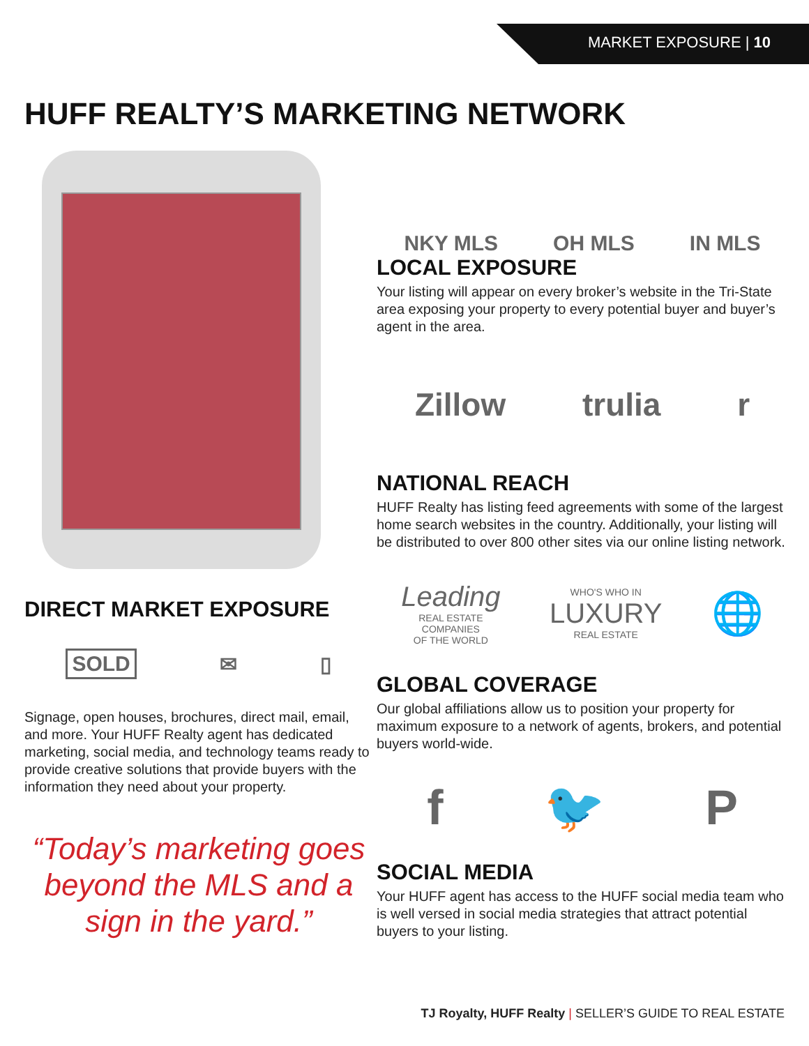MARKET EXPOSURE | 10
HUFF REALTY’S MARKETING NETWORK
DIRECT MARKET EXPOSURE
SOLD ✉ ▯
Signage, open houses, brochures, direct mail, email, and more. Your HUFF Realty agent has dedicated marketing, social media, and technology teams ready to provide creative solutions that provide buyers with the information they need about your property.
“Today’s marketing goes beyond the MLS and a sign in the yard.”
NKY MLS OH MLS IN MLS
LOCAL EXPOSURE
Your listing will appear on every broker’s website in the Tri-State area exposing your property to every potential buyer and buyer’s agent in the area.
Zillow trulia r
NATIONAL REACH
HUFF Realty has listing feed agreements with some of the largest home search websites in the country. Additionally, your listing will be distributed to over 800 other sites via our online listing network.
Leading
REAL ESTATE
COMPANIES
OF THE WORLD WHO'S WHO IN
LUXURY
REAL ESTATE 🌐
GLOBAL COVERAGE
Our global affiliations allow us to position your property for maximum exposure to a network of agents, brokers, and potential buyers world-wide.
f 🐦 P
SOCIAL MEDIA
Your HUFF agent has access to the HUFF social media team who is well versed in social media strategies that attract potential buyers to your listing.
TJ Royalty, HUFF Realty | SELLER’S GUIDE TO REAL ESTATE